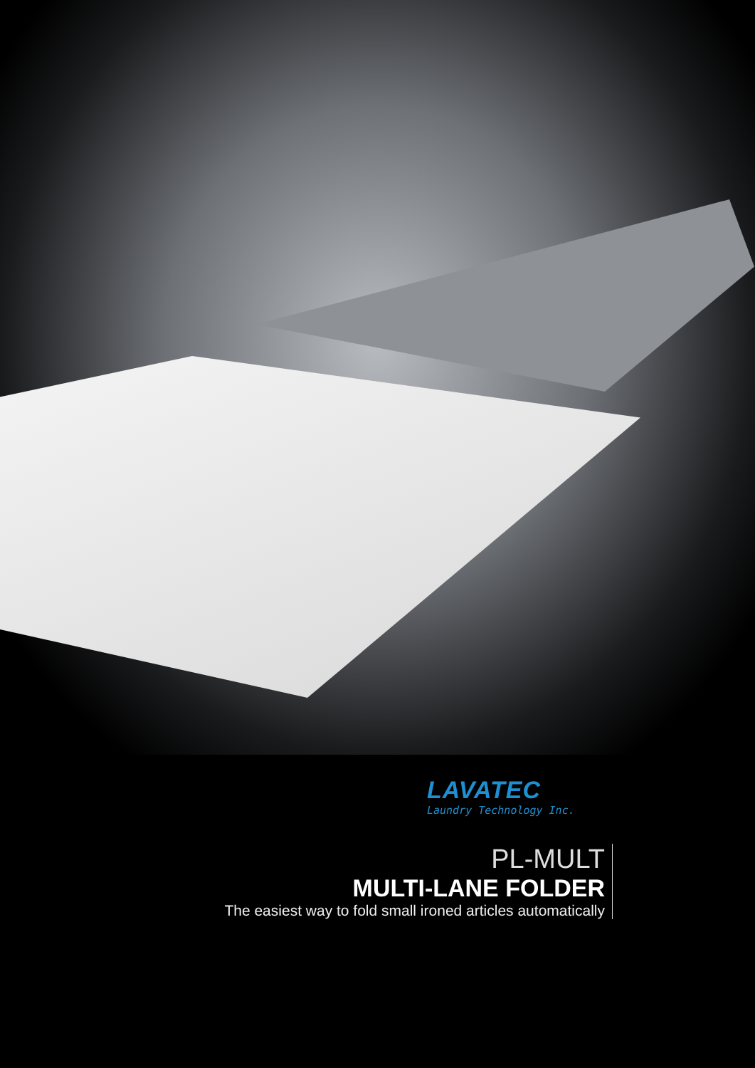LAVATEC
Laundry Technology Inc.
PL-MULT
MULTI-LANE FOLDER
The easiest way to fold small ironed articles automatically